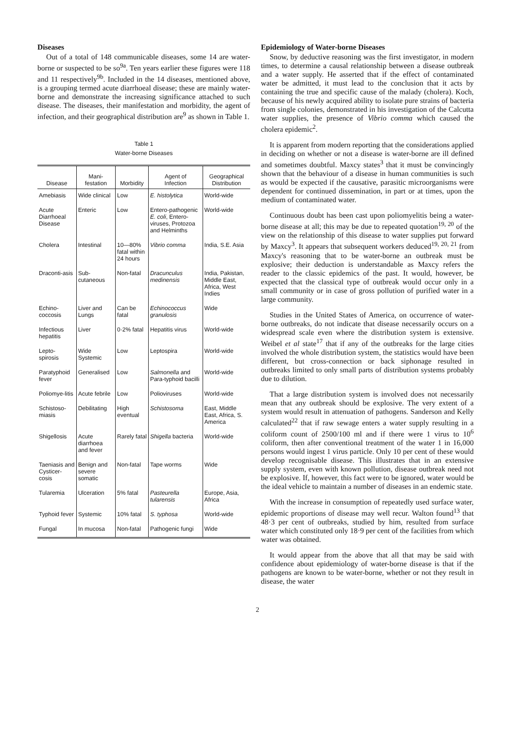Diseases
Out of a total of 148 communicable diseases, some 14 are water-borne or suspected to be so<sup>9a</sup>. Ten years earlier these figures were 118 and 11 respectively<sup>9b</sup>. Included in the 14 diseases, mentioned above, is a grouping termed acute diarrhoeal disease; these are mainly water-borne and demonstrate the increasing significance attached to such disease. The diseases, their manifestation and morbidity, the agent of infection, and their geographical distribution are<sup>9</sup> as shown in Table 1.
Table 1
Water-borne Diseases
| Disease | Mani- festation | Morbidity | Agent of Infection | Geographical Distribution |
| --- | --- | --- | --- | --- |
| Amebiasis | Wide clinical | Low | E. histolytica | World-wide |
| Acute Diarrhoeal Disease | Enteric | Low | Entero-pathogenic E. coli , Entero-viruses, Protozoa and Helminths | World-wide |
| Cholera | Intestinal | 10—80% fatal within 24 hours | Vibrio comma | India, S.E. Asia |
| Draconti-asis | Sub-cutaneous | Non-fatal | Dracunculus medinensis | India, Pakistan, Middle East, Africa, West Indies |
| Echino-coccosis | Liver and Lungs | Can be fatal | Echinococcus granulosis | Wide |
| Infectious hepatitis | Liver | 0·2% fatal | Hepatitis virus | World-wide |
| Lepto-spirosis | Wide Systemic | Low | Leptospira | World-wide |
| Paratyphoid fever | Generalised | Low | Salmonella and Para-typhoid bacilli | World-wide |
| Poliomye-litis | Acute febrile | Low | Polioviruses | World-wide |
| Schistoso-miasis | Debilitating | High eventual | Schistosoma | East, Middle East, Africa, S. America |
| Shigellosis | Acute diarrhoea and fever | Rarely fatal | Shigella bacteria | World-wide |
| Taeniasis and Cysticer-cosis | Benign and severe somatic | Non-fatal | Tape worms | Wide |
| Tularemia | Ulceration | 5% fatal | Pasteurella tularensis | Europe, Asia, Africa |
| Typhoid fever | Systemic | 10% fatal | S. typhosa | World-wide |
| Fungal | In mucosa | Non-fatal | Pathogenic fungi | Wide |
Epidemiology of Water-borne Diseases
Snow, by deductive reasoning was the first investigator, in modern times, to determine a causal relationship between a disease outbreak and a water supply. He asserted that if the effect of contaminated water be admitted, it must lead to the conclusion that it acts by containing the true and specific cause of the malady (cholera). Koch, because of his newly acquired ability to isolate pure strains of bacteria from single colonies, demonstrated in his investigation of the Calcutta water supplies, the presence of Vibrio comma which caused the cholera epidemic<sup>2</sup>.
It is apparent from modern reporting that the considerations applied in deciding on whether or not a disease is water-borne are ill defined and sometimes doubtful. Maxcy states<sup>3</sup> that it must be convincingly shown that the behaviour of a disease in human communities is such as would be expected if the causative, parasitic microorganisms were dependent for continued dissemination, in part or at times, upon the medium of contaminated water.
Continuous doubt has been cast upon poliomyelitis being a water-borne disease at all; this may be due to repeated quotation<sup>19, 20</sup> of the view on the relationship of this disease to water supplies put forward by Maxcy<sup>3</sup>. It appears that subsequent workers deduced<sup>19, 20, 21</sup> from Maxcy's reasoning that to be water-borne an outbreak must be explosive; their deduction is understandable as Maxcy refers the reader to the classic epidemics of the past. It would, however, be expected that the classical type of outbreak would occur only in a small community or in case of gross pollution of purified water in a large community.
Studies in the United States of America, on occurrence of water-borne outbreaks, do not indicate that disease necessarily occurs on a widespread scale even where the distribution system is extensive. Weibel et al state<sup>17</sup> that if any of the outbreaks for the large cities involved the whole distribution system, the statistics would have been different, but cross-connection or back siphonage resulted in outbreaks limited to only small parts of distribution systems probably due to dilution.
That a large distribution system is involved does not necessarily mean that any outbreak should be explosive. The very extent of a system would result in attenuation of pathogens. Sanderson and Kelly calculated<sup>22</sup> that if raw sewage enters a water supply resulting in a coliform count of 2500/100 ml and if there were 1 virus to 10<sup>6</sup> coliform, then after conventional treatment of the water 1 in 16,000 persons would ingest 1 virus particle. Only 10 per cent of these would develop recognisable disease. This illustrates that in an extensive supply system, even with known pollution, disease outbreak need not be explosive. If, however, this fact were to be ignored, water would be the ideal vehicle to maintain a number of diseases in an endemic state.
With the increase in consumption of repeatedly used surface water, epidemic proportions of disease may well recur. Walton found<sup>13</sup> that 48·3 per cent of outbreaks, studied by him, resulted from surface water which constituted only 18·9 per cent of the facilities from which water was obtained.
It would appear from the above that all that may be said with confidence about epidemiology of water-borne disease is that if the pathogens are known to be water-borne, whether or not they result in disease, the water
2